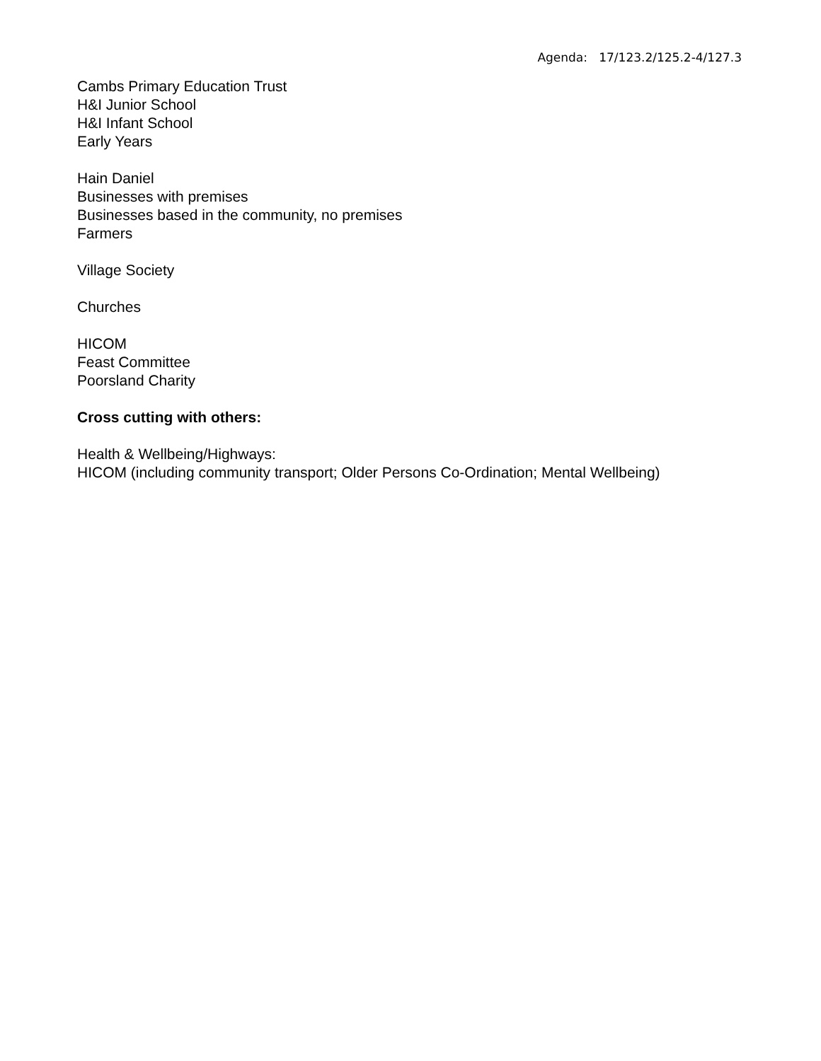Agenda: 17/123.2/125.2-4/127.3
Cambs Primary Education Trust
H&I Junior School
H&I Infant School
Early Years
Hain Daniel
Businesses with premises
Businesses based in the community, no premises
Farmers
Village Society
Churches
HICOM
Feast Committee
Poorsland Charity
Cross cutting with others:
Health & Wellbeing/Highways:
HICOM (including community transport; Older Persons Co-Ordination; Mental Wellbeing)